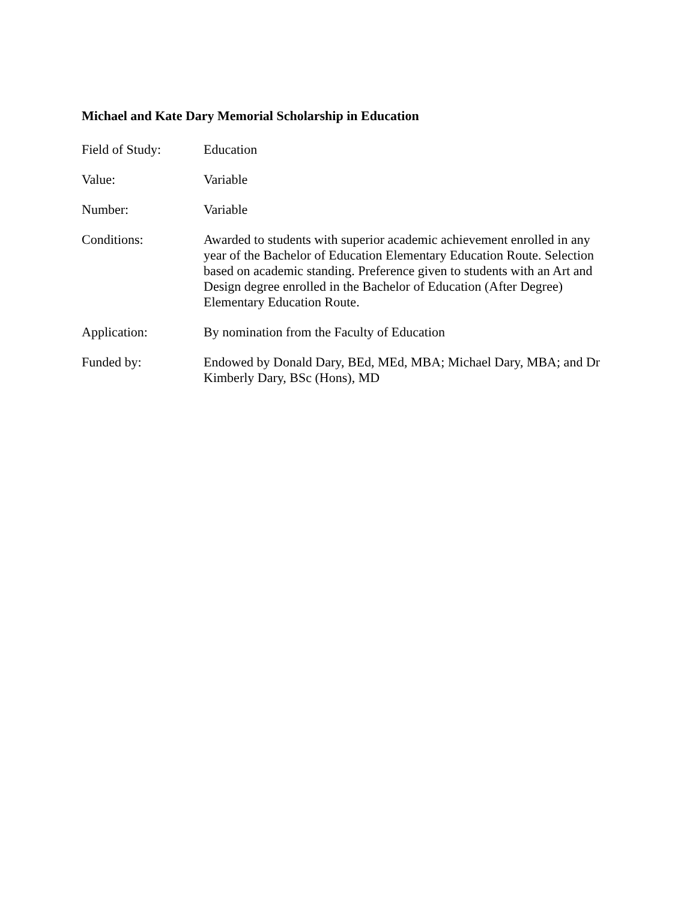Michael and Kate Dary Memorial Scholarship in Education
Field of Study: Education
Value: Variable
Number: Variable
Conditions: Awarded to students with superior academic achievement enrolled in any year of the Bachelor of Education Elementary Education Route. Selection based on academic standing. Preference given to students with an Art and Design degree enrolled in the Bachelor of Education (After Degree) Elementary Education Route.
Application: By nomination from the Faculty of Education
Funded by: Endowed by Donald Dary, BEd, MEd, MBA; Michael Dary, MBA; and Dr Kimberly Dary, BSc (Hons), MD